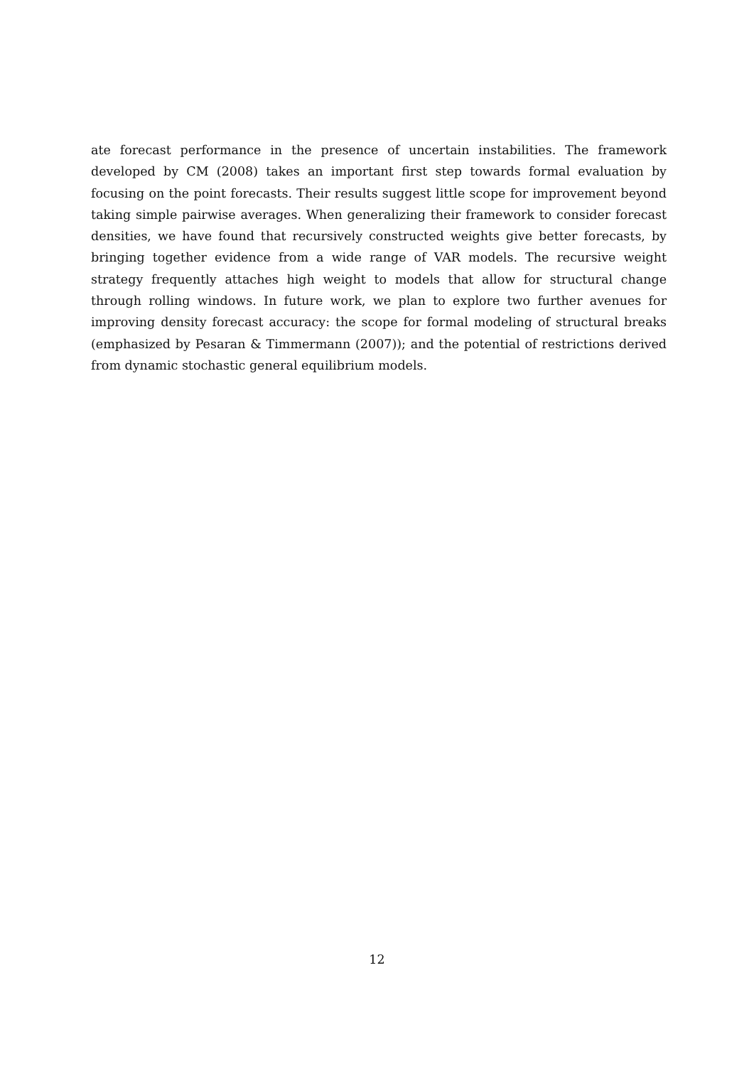ate forecast performance in the presence of uncertain instabilities. The framework developed by CM (2008) takes an important first step towards formal evaluation by focusing on the point forecasts. Their results suggest little scope for improvement beyond taking simple pairwise averages. When generalizing their framework to consider forecast densities, we have found that recursively constructed weights give better forecasts, by bringing together evidence from a wide range of VAR models. The recursive weight strategy frequently attaches high weight to models that allow for structural change through rolling windows. In future work, we plan to explore two further avenues for improving density forecast accuracy: the scope for formal modeling of structural breaks (emphasized by Pesaran & Timmermann (2007)); and the potential of restrictions derived from dynamic stochastic general equilibrium models.
12